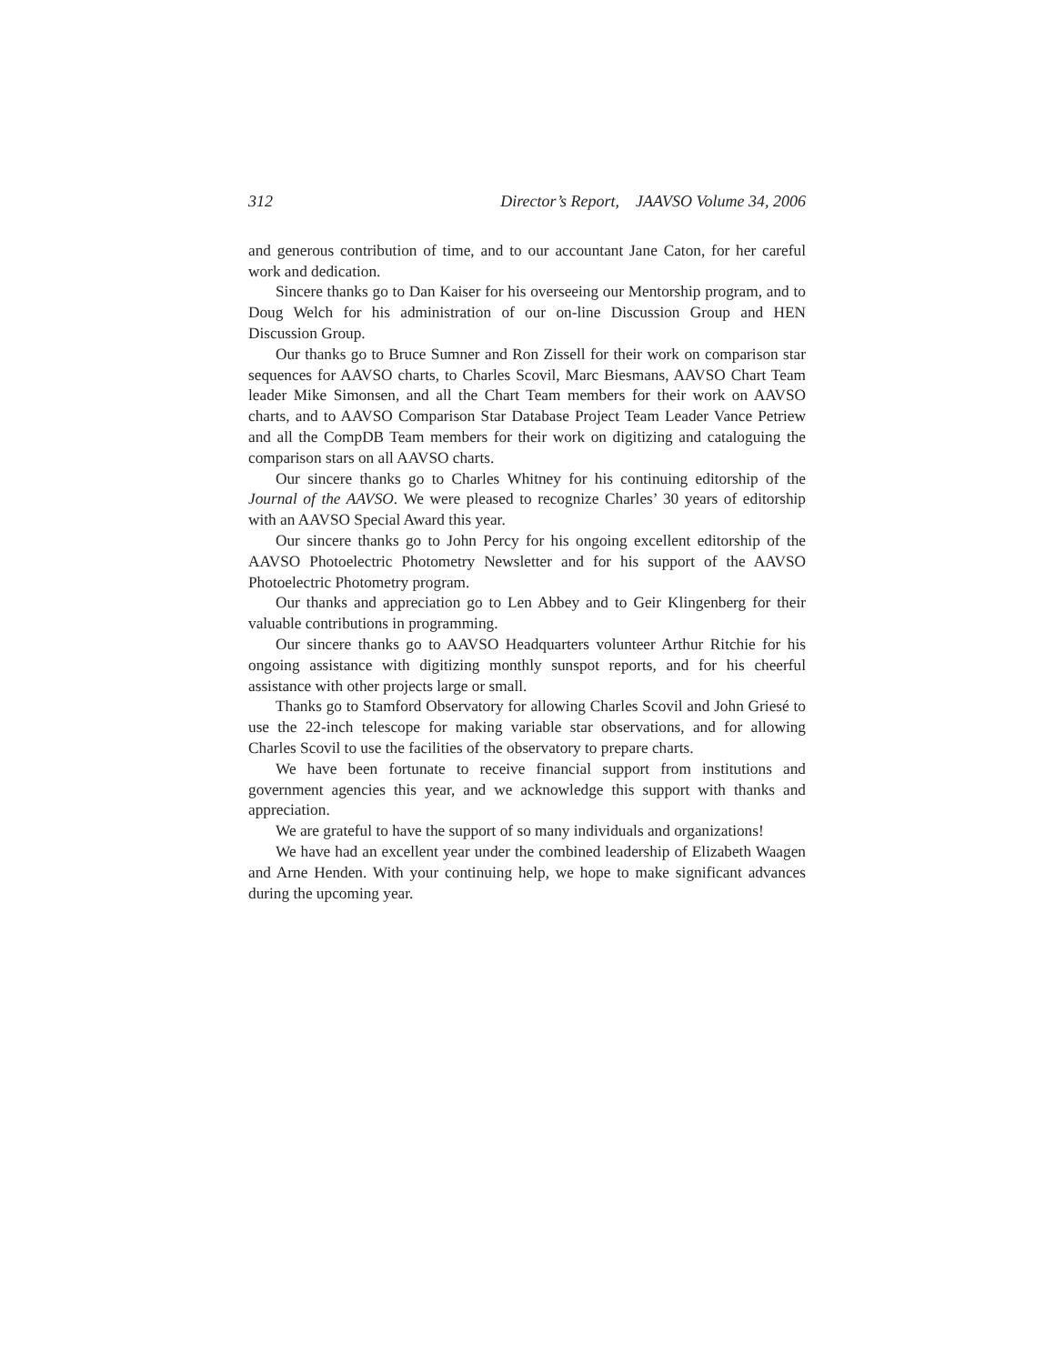312 Director’s Report, JAAVSO Volume 34, 2006
and generous contribution of time, and to our accountant Jane Caton, for her careful work and dedication.
Sincere thanks go to Dan Kaiser for his overseeing our Mentorship program, and to Doug Welch for his administration of our on-line Discussion Group and HEN Discussion Group.
Our thanks go to Bruce Sumner and Ron Zissell for their work on comparison star sequences for AAVSO charts, to Charles Scovil, Marc Biesmans, AAVSO Chart Team leader Mike Simonsen, and all the Chart Team members for their work on AAVSO charts, and to AAVSO Comparison Star Database Project Team Leader Vance Petriew and all the CompDB Team members for their work on digitizing and cataloguing the comparison stars on all AAVSO charts.
Our sincere thanks go to Charles Whitney for his continuing editorship of the Journal of the AAVSO. We were pleased to recognize Charles’ 30 years of editorship with an AAVSO Special Award this year.
Our sincere thanks go to John Percy for his ongoing excellent editorship of the AAVSO Photoelectric Photometry Newsletter and for his support of the AAVSO Photoelectric Photometry program.
Our thanks and appreciation go to Len Abbey and to Geir Klingenberg for their valuable contributions in programming.
Our sincere thanks go to AAVSO Headquarters volunteer Arthur Ritchie for his ongoing assistance with digitizing monthly sunspot reports, and for his cheerful assistance with other projects large or small.
Thanks go to Stamford Observatory for allowing Charles Scovil and John Griesé to use the 22-inch telescope for making variable star observations, and for allowing Charles Scovil to use the facilities of the observatory to prepare charts.
We have been fortunate to receive financial support from institutions and government agencies this year, and we acknowledge this support with thanks and appreciation.
We are grateful to have the support of so many individuals and organizations!
We have had an excellent year under the combined leadership of Elizabeth Waagen and Arne Henden. With your continuing help, we hope to make significant advances during the upcoming year.